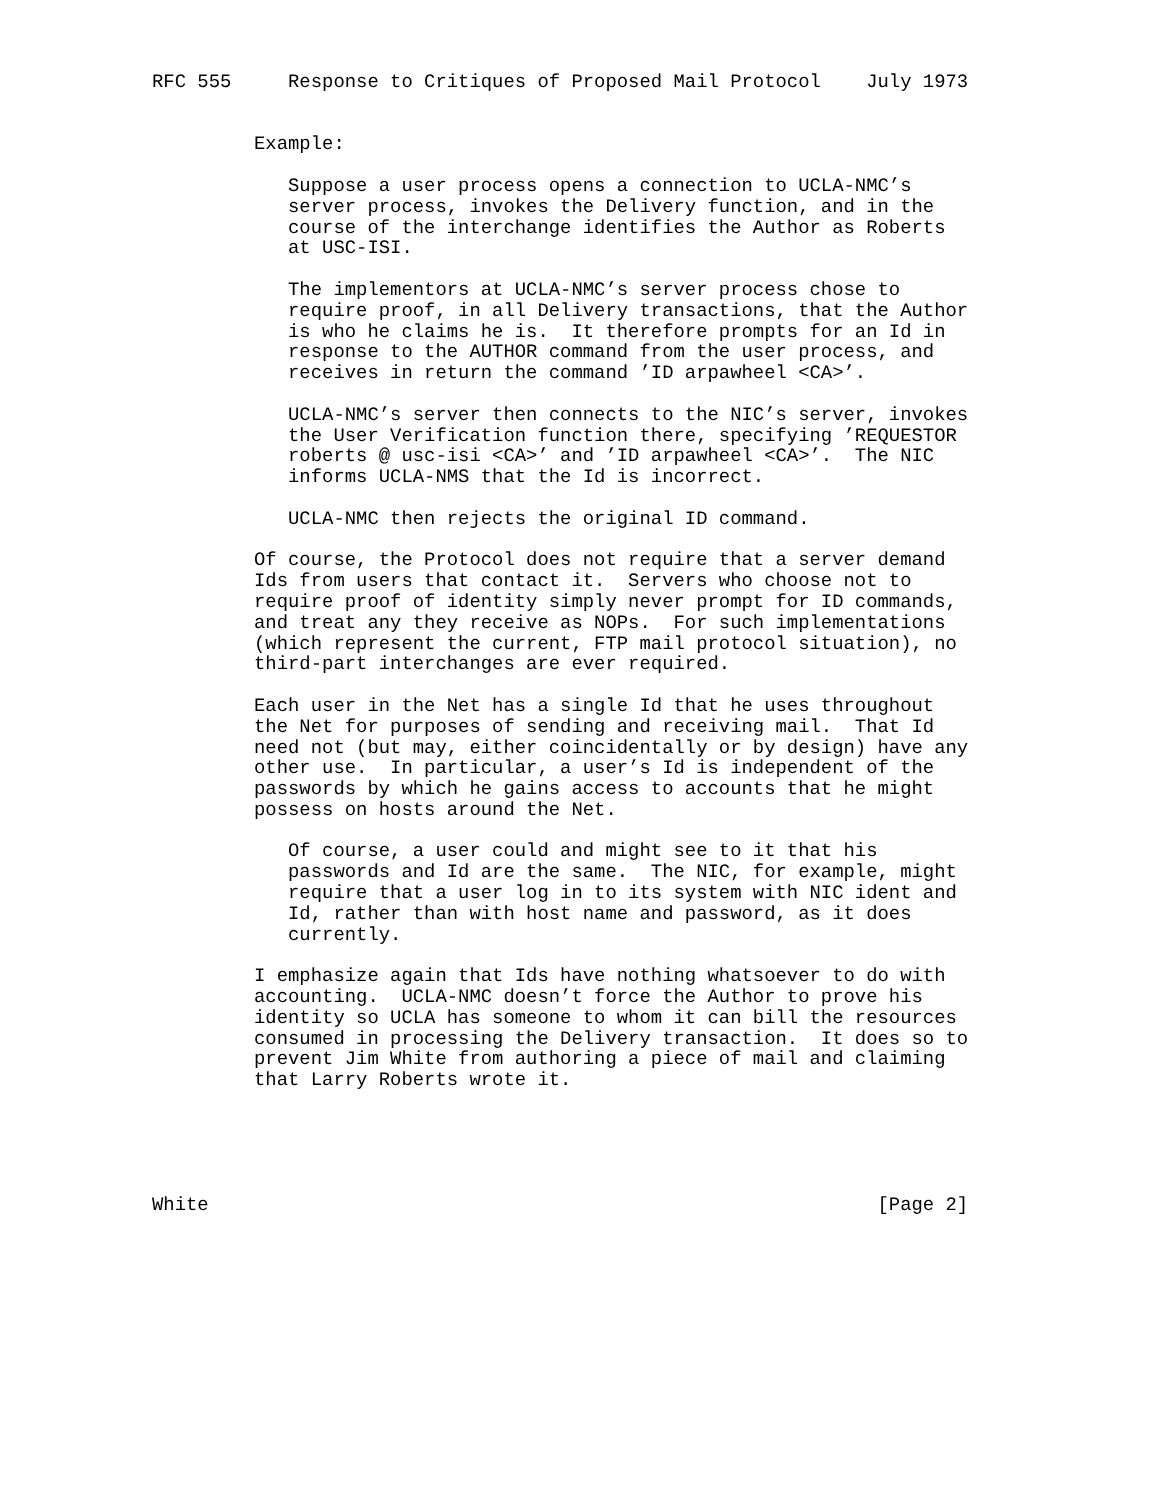RFC 555     Response to Critiques of Proposed Mail Protocol    July 1973


         Example:

            Suppose a user process opens a connection to UCLA-NMC’s
            server process, invokes the Delivery function, and in the
            course of the interchange identifies the Author as Roberts
            at USC-ISI.

            The implementors at UCLA-NMC’s server process chose to
            require proof, in all Delivery transactions, that the Author
            is who he claims he is.  It therefore prompts for an Id in
            response to the AUTHOR command from the user process, and
            receives in return the command ’ID arpawheel <CA>’.

            UCLA-NMC’s server then connects to the NIC’s server, invokes
            the User Verification function there, specifying ’REQUESTOR
            roberts @ usc-isi <CA>’ and ’ID arpawheel <CA>’.  The NIC
            informs UCLA-NMS that the Id is incorrect.

            UCLA-NMC then rejects the original ID command.

         Of course, the Protocol does not require that a server demand
         Ids from users that contact it.  Servers who choose not to
         require proof of identity simply never prompt for ID commands,
         and treat any they receive as NOPs.  For such implementations
         (which represent the current, FTP mail protocol situation), no
         third-part interchanges are ever required.

         Each user in the Net has a single Id that he uses throughout
         the Net for purposes of sending and receiving mail.  That Id
         need not (but may, either coincidentally or by design) have any
         other use.  In particular, a user’s Id is independent of the
         passwords by which he gains access to accounts that he might
         possess on hosts around the Net.

            Of course, a user could and might see to it that his
            passwords and Id are the same.  The NIC, for example, might
            require that a user log in to its system with NIC ident and
            Id, rather than with host name and password, as it does
            currently.

         I emphasize again that Ids have nothing whatsoever to do with
         accounting.  UCLA-NMC doesn’t force the Author to prove his
         identity so UCLA has someone to whom it can bill the resources
         consumed in processing the Delivery transaction.  It does so to
         prevent Jim White from authoring a piece of mail and claiming
         that Larry Roberts wrote it.





White                                                           [Page 2]